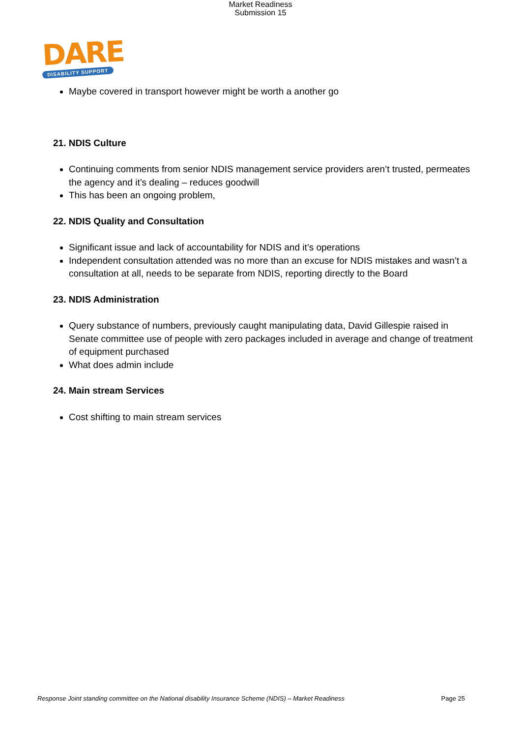Market Readiness
Submission 15
DARE
DISABILITY SUPPORT
Maybe covered in transport however might be worth a another go
21. NDIS Culture
Continuing comments from senior NDIS management service providers aren’t trusted, permeates the agency and it’s dealing – reduces goodwill
This has been an ongoing problem,
22. NDIS Quality and Consultation
Significant issue and lack of accountability for NDIS and it’s operations
Independent consultation attended was no more than an excuse for NDIS mistakes and wasn’t a consultation at all, needs to be separate from NDIS, reporting directly to the Board
23. NDIS Administration
Query substance of numbers, previously caught manipulating data, David Gillespie raised in Senate committee use of people with zero packages included in average and change of treatment of equipment purchased
What does admin include
24. Main stream Services
Cost shifting to main stream services
Response Joint standing committee on the National disability Insurance Scheme (NDIS) – Market Readiness Page 25